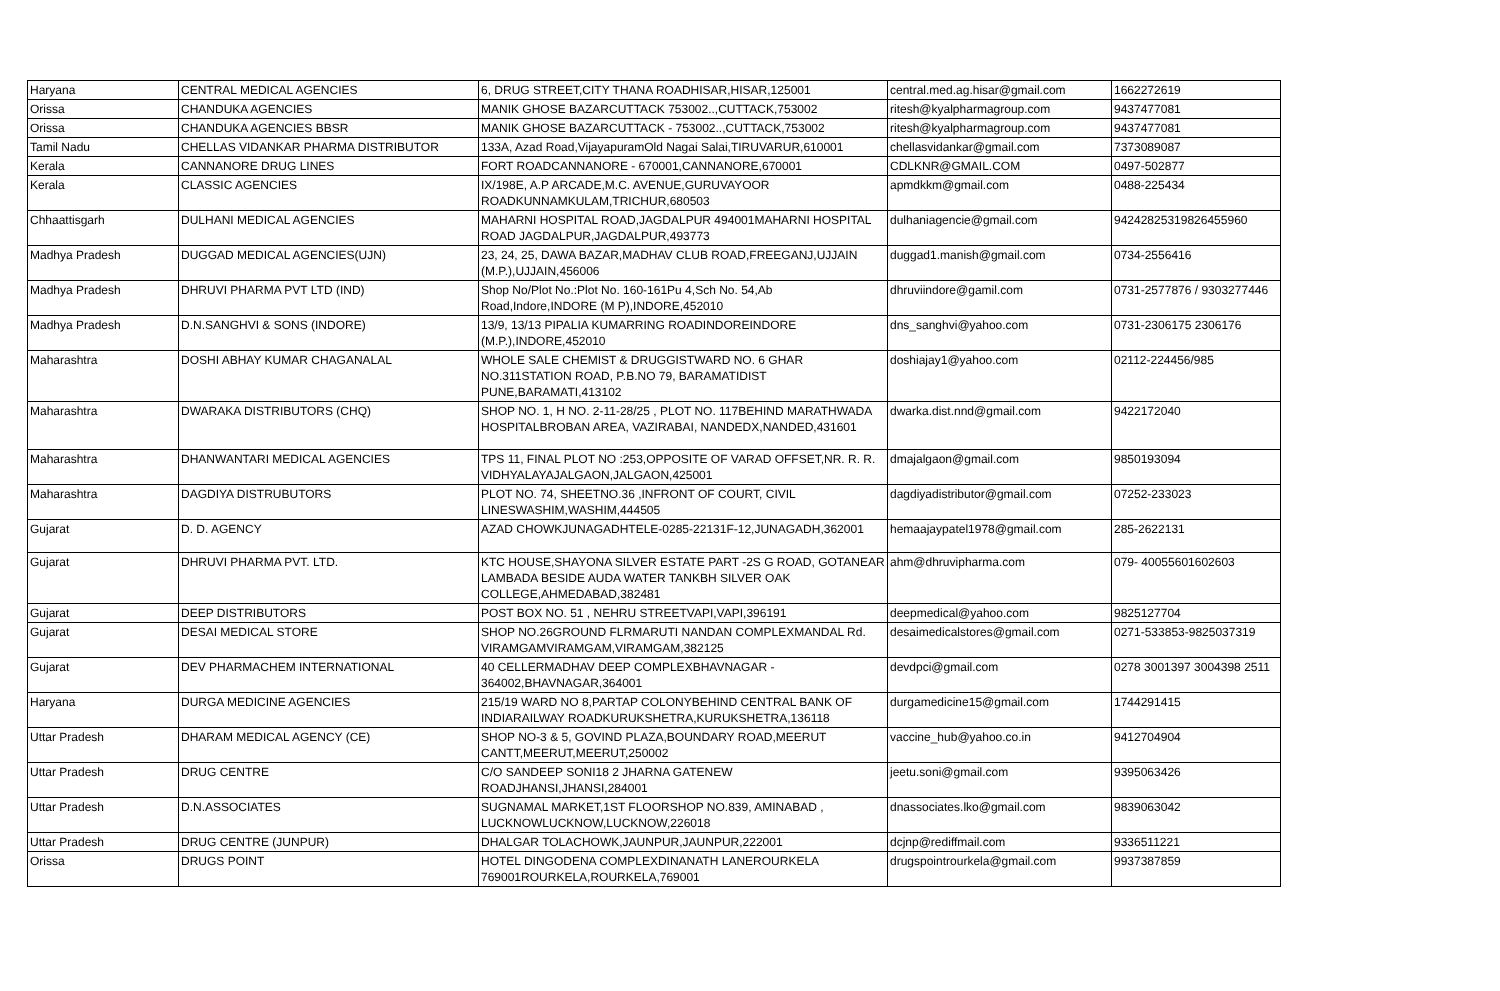| Haryana | CENTRAL MEDICAL AGENCIES | 6, DRUG STREET,CITY THANA ROADHISAR,HISAR,125001 | central.med.ag.hisar@gmail.com | 1662272619 |
| Orissa | CHANDUKA AGENCIES | MANIK GHOSE BAZARCUTTACK 753002..,CUTTACK,753002 | ritesh@kyalpharmagroup.com | 9437477081 |
| Orissa | CHANDUKA AGENCIES BBSR | MANIK GHOSE BAZARCUTTACK - 753002..,CUTTACK,753002 | ritesh@kyalpharmagroup.com | 9437477081 |
| Tamil Nadu | CHELLAS VIDANKAR PHARMA DISTRIBUTOR | 133A, Azad Road,VijayapuramOld Nagai Salai,TIRUVARUR,610001 | chellasvidankar@gmail.com | 7373089087 |
| Kerala | CANNANORE DRUG LINES | FORT ROADCANNANORE - 670001,CANNANORE,670001 | CDLKNR@GMAIL.COM | 0497-502877 |
| Kerala | CLASSIC AGENCIES | IX/198E, A.P ARCADE,M.C. AVENUE,GURUVAYOOR ROADKUNNAMKULAM,TRICHUR,680503 | apmdkkm@gmail.com | 0488-225434 |
| Chhaattisgarh | DULHANI MEDICAL AGENCIES | MAHARNI HOSPITAL ROAD,JAGDALPUR 494001MAHARNI HOSPITAL ROAD JAGDALPUR,JAGDALPUR,493773 | dulhaniagencie@gmail.com | 94242825319826455960 |
| Madhya Pradesh | DUGGAD MEDICAL AGENCIES(UJN) | 23, 24, 25, DAWA BAZAR,MADHAV CLUB ROAD,FREEGANJ,UJJAIN (M.P.),UJJAIN,456006 | duggad1.manish@gmail.com | 0734-2556416 |
| Madhya Pradesh | DHRUVI PHARMA PVT LTD (IND) | Shop No/Plot No.:Plot No. 160-161Pu 4,Sch No. 54,Ab Road,Indore,INDORE (M P),INDORE,452010 | dhruviindore@gamil.com | 0731-2577876 / 9303277446 |
| Madhya Pradesh | D.N.SANGHVI & SONS (INDORE) | 13/9, 13/13 PIPALIA KUMARRING ROADINDOREINDORE (M.P.),INDORE,452010 | dns_sanghvi@yahoo.com | 0731-2306175 2306176 |
| Maharashtra | DOSHI ABHAY KUMAR CHAGANALAL | WHOLE SALE CHEMIST & DRUGGISTWARD NO. 6 GHAR NO.311STATION ROAD, P.B.NO 79, BARAMATIDIST PUNE,BARAMATI,413102 | doshiajay1@yahoo.com | 02112-224456/985 |
| Maharashtra | DWARAKA DISTRIBUTORS (CHQ) | SHOP NO. 1, H NO. 2-11-28/25 , PLOT NO. 117BEHIND MARATHWADA HOSPITALBROBAN AREA, VAZIRABAI, NANDEDX,NANDED,431601 | dwarka.dist.nnd@gmail.com | 9422172040 |
| Maharashtra | DHANWANTARI MEDICAL AGENCIES | TPS 11, FINAL PLOT NO :253,OPPOSITE OF VARAD OFFSET,NR. R. R. VIDHYALAYAJALGAON,JALGAON,425001 | dmajalgaon@gmail.com | 9850193094 |
| Maharashtra | DAGDIYA DISTRUBUTORS | PLOT NO. 74, SHEETNO.36 ,INFRONT OF COURT, CIVIL LINESWASHIM,WASHIM,444505 | dagdiyadistributor@gmail.com | 07252-233023 |
| Gujarat | D. D. AGENCY | AZAD CHOWKJUNAGADHTELE-0285-22131F-12,JUNAGADH,362001 | hemaajaypatel1978@gmail.com | 285-2622131 |
| Gujarat | DHRUVI PHARMA PVT. LTD. | KTC HOUSE,SHAYONA SILVER ESTATE PART -2S G ROAD, GOTANEAR LAMBADA BESIDE AUDA WATER TANKBH SILVER OAK COLLEGE,AHMEDABAD,382481 | ahm@dhruvipharma.com | 079- 40055601602603 |
| Gujarat | DEEP DISTRIBUTORS | POST BOX NO. 51 , NEHRU STREETVAPI,VAPI,396191 | deepmedical@yahoo.com | 9825127704 |
| Gujarat | DESAI MEDICAL STORE | SHOP NO.26GROUND FLRMARUTI NANDAN COMPLEXMANDAL Rd. VIRAMGAMVIRAMGAM,VIRAMGAM,382125 | desaimedicalstores@gmail.com | 0271-533853-9825037319 |
| Gujarat | DEV PHARMACHEM INTERNATIONAL | 40 CELLERMADHAV DEEP COMPLEXBHAVNAGAR - 364002,BHAVNAGAR,364001 | devdpci@gmail.com | 0278 3001397 3004398 2511 |
| Haryana | DURGA MEDICINE AGENCIES | 215/19 WARD NO 8,PARTAP COLONYBEHIND CENTRAL BANK OF INDIARAILWAY ROADKURUKSHETRA,KURUKSHETRA,136118 | durgamedicine15@gmail.com | 1744291415 |
| Uttar Pradesh | DHARAM MEDICAL AGENCY (CE) | SHOP NO-3 & 5, GOVIND PLAZA,BOUNDARY ROAD,MEERUT CANTT,MEERUT,MEERUT,250002 | vaccine_hub@yahoo.co.in | 9412704904 |
| Uttar Pradesh | DRUG CENTRE | C/O SANDEEP SONI18 2 JHARNA GATENEW ROADJHANSI,JHANSI,284001 | jeetu.soni@gmail.com | 9395063426 |
| Uttar Pradesh | D.N.ASSOCIATES | SUGNAMAL MARKET,1ST FLOORSHOP NO.839, AMINABAD , LUCKNOWLUCKNOW,LUCKNOW,226018 | dnassociates.lko@gmail.com | 9839063042 |
| Uttar Pradesh | DRUG CENTRE (JUNPUR) | DHALGAR TOLACHOWK,JAUNPUR,JAUNPUR,222001 | dcjnp@rediffmail.com | 9336511221 |
| Orissa | DRUGS POINT | HOTEL DINGODENA COMPLEXDINANATH LANEROURKELA 769001ROURKELA,ROURKELA,769001 | drugspointrourkela@gmail.com | 9937387859 |